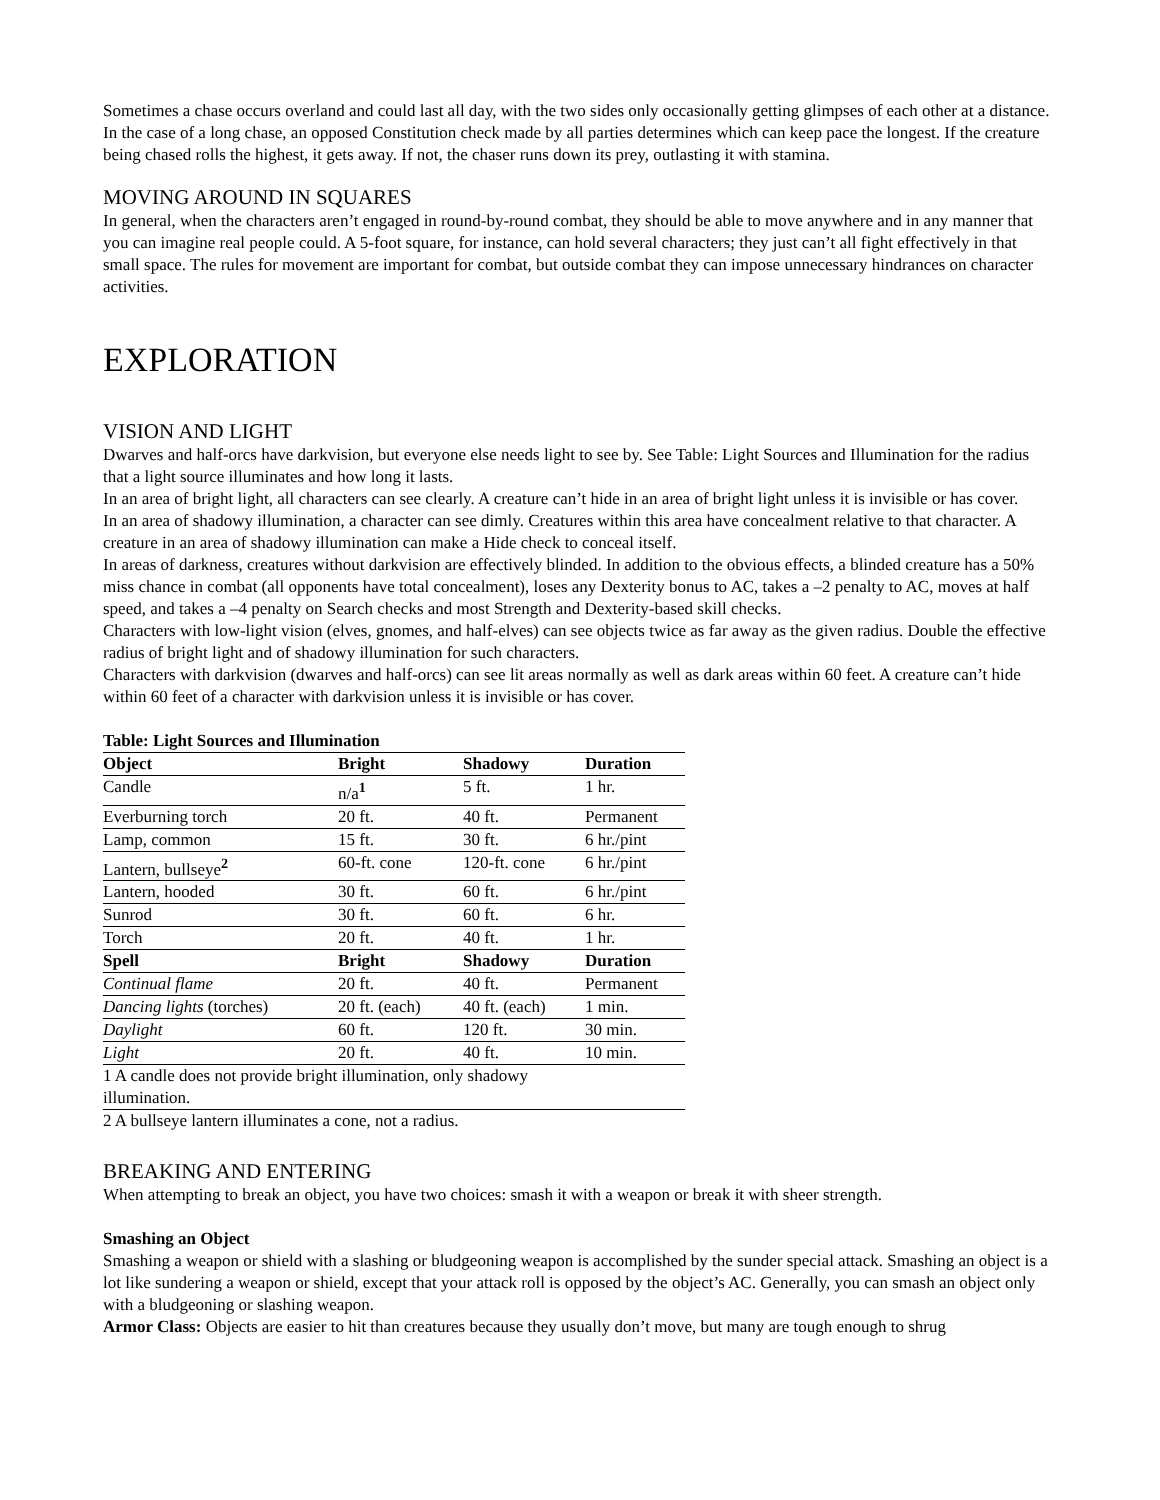Sometimes a chase occurs overland and could last all day, with the two sides only occasionally getting glimpses of each other at a distance. In the case of a long chase, an opposed Constitution check made by all parties determines which can keep pace the longest. If the creature being chased rolls the highest, it gets away. If not, the chaser runs down its prey, outlasting it with stamina.
MOVING AROUND IN SQUARES
In general, when the characters aren’t engaged in round-by-round combat, they should be able to move anywhere and in any manner that you can imagine real people could. A 5-foot square, for instance, can hold several characters; they just can’t all fight effectively in that small space. The rules for movement are important for combat, but outside combat they can impose unnecessary hindrances on character activities.
EXPLORATION
VISION AND LIGHT
Dwarves and half-orcs have darkvision, but everyone else needs light to see by. See Table: Light Sources and Illumination for the radius that a light source illuminates and how long it lasts.
In an area of bright light, all characters can see clearly. A creature can’t hide in an area of bright light unless it is invisible or has cover.
In an area of shadowy illumination, a character can see dimly. Creatures within this area have concealment relative to that character. A creature in an area of shadowy illumination can make a Hide check to conceal itself.
In areas of darkness, creatures without darkvision are effectively blinded. In addition to the obvious effects, a blinded creature has a 50% miss chance in combat (all opponents have total concealment), loses any Dexterity bonus to AC, takes a –2 penalty to AC, moves at half speed, and takes a –4 penalty on Search checks and most Strength and Dexterity-based skill checks.
Characters with low-light vision (elves, gnomes, and half-elves) can see objects twice as far away as the given radius. Double the effective radius of bright light and of shadowy illumination for such characters.
Characters with darkvision (dwarves and half-orcs) can see lit areas normally as well as dark areas within 60 feet. A creature can’t hide within 60 feet of a character with darkvision unless it is invisible or has cover.
Table: Light Sources and Illumination
| Object | Bright | Shadowy | Duration |
| --- | --- | --- | --- |
| Candle | n/a<sup>1</sup> | 5 ft. | 1 hr. |
| Everburning torch | 20 ft. | 40 ft. | Permanent |
| Lamp, common | 15 ft. | 30 ft. | 6 hr./pint |
| Lantern, bullseye<sup>2</sup> | 60-ft. cone | 120-ft. cone | 6 hr./pint |
| Lantern, hooded | 30 ft. | 60 ft. | 6 hr./pint |
| Sunrod | 30 ft. | 60 ft. | 6 hr. |
| Torch | 20 ft. | 40 ft. | 1 hr. |
| Spell | Bright | Shadowy | Duration |
| Continual flame | 20 ft. | 40 ft. | Permanent |
| Dancing lights (torches) | 20 ft. (each) | 40 ft. (each) | 1 min. |
| Daylight | 60 ft. | 120 ft. | 30 min. |
| Light | 20 ft. | 40 ft. | 10 min. |
| 1 A candle does not provide bright illumination, only shadowy illumination. | | | |
| 2 A bullseye lantern illuminates a cone, not a radius. | | | |
BREAKING AND ENTERING
When attempting to break an object, you have two choices: smash it with a weapon or break it with sheer strength.
Smashing an Object
Smashing a weapon or shield with a slashing or bludgeoning weapon is accomplished by the sunder special attack. Smashing an object is a lot like sundering a weapon or shield, except that your attack roll is opposed by the object’s AC. Generally, you can smash an object only with a bludgeoning or slashing weapon.
Armor Class: Objects are easier to hit than creatures because they usually don’t move, but many are tough enough to shrug